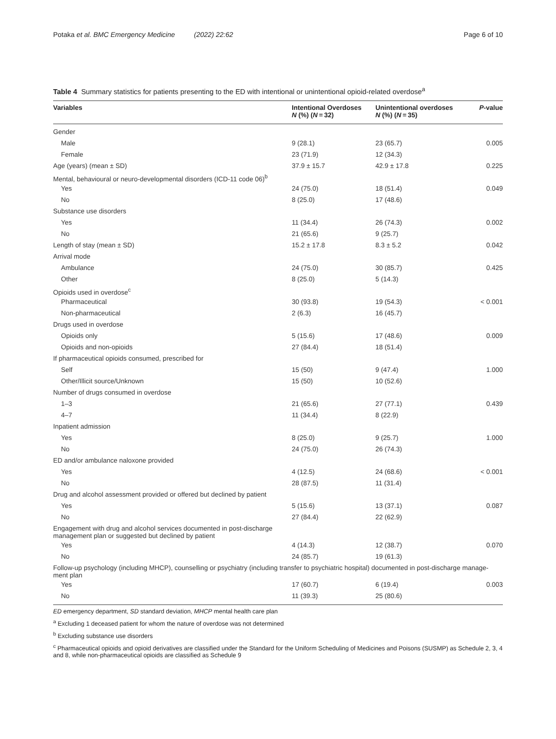Potaka et al. BMC Emergency Medicine (2022) 22:62 Page 6 of 10
Table 4 Summary statistics for patients presenting to the ED with intentional or unintentional opioid-related overdose<sup>a</sup>
| Variables | Intentional Overdoses N (%) ( N = 32) | Unintentional overdoses N (%) ( N = 35) | P -value |
| --- | --- | --- | --- |
| Gender | | | |
| Male | 9 (28.1) | 23 (65.7) | 0.005 |
| Female | 23 (71.9) | 12 (34.3) | |
| Age (years) (mean ± SD) | 37.9 ± 15.7 | 42.9 ± 17.8 | 0.225 |
| Mental, behavioural or neuro-developmental disorders (ICD-11 code 06)<sup>b</sup> | | | |
| Yes | 24 (75.0) | 18 (51.4) | 0.049 |
| No | 8 (25.0) | 17 (48.6) | |
| Substance use disorders | | | |
| Yes | 11 (34.4) | 26 (74.3) | 0.002 |
| No | 21 (65.6) | 9 (25.7) | |
| Length of stay (mean ± SD) | 15.2 ± 17.8 | 8.3 ± 5.2 | 0.042 |
| Arrival mode | | | |
| Ambulance | 24 (75.0) | 30 (85.7) | 0.425 |
| Other | 8 (25.0) | 5 (14.3) | |
| Opioids used in overdose<sup>c</sup> | | | |
| Pharmaceutical | 30 (93.8) | 19 (54.3) | < 0.001 |
| Non-pharmaceutical | 2 (6.3) | 16 (45.7) | |
| Drugs used in overdose | | | |
| Opioids only | 5 (15.6) | 17 (48.6) | 0.009 |
| Opioids and non-opioids | 27 (84.4) | 18 (51.4) | |
| If pharmaceutical opioids consumed, prescribed for | | | |
| Self | 15 (50) | 9 (47.4) | 1.000 |
| Other/Illicit source/Unknown | 15 (50) | 10 (52.6) | |
| Number of drugs consumed in overdose | | | |
| 1–3 | 21 (65.6) | 27 (77.1) | 0.439 |
| 4–7 | 11 (34.4) | 8 (22.9) | |
| Inpatient admission | | | |
| Yes | 8 (25.0) | 9 (25.7) | 1.000 |
| No | 24 (75.0) | 26 (74.3) | |
| ED and/or ambulance naloxone provided | | | |
| Yes | 4 (12.5) | 24 (68.6) | < 0.001 |
| No | 28 (87.5) | 11 (31.4) | |
| Drug and alcohol assessment provided or offered but declined by patient | | | |
| Yes | 5 (15.6) | 13 (37.1) | 0.087 |
| No | 27 (84.4) | 22 (62.9) | |
| Engagement with drug and alcohol services documented in post-discharge management plan or suggested but declined by patient | | | |
| Yes | 4 (14.3) | 12 (38.7) | 0.070 |
| No | 24 (85.7) | 19 (61.3) | |
| Follow-up psychology (including MHCP), counselling or psychiatry (including transfer to psychiatric hospital) documented in post-discharge manage-ment plan | | | |
| Yes | 17 (60.7) | 6 (19.4) | 0.003 |
| No | 11 (39.3) | 25 (80.6) | |
ED emergency department, SD standard deviation, MHCP mental health care plan
<sup>a</sup> Excluding 1 deceased patient for whom the nature of overdose was not determined
<sup>b</sup> Excluding substance use disorders
<sup>c</sup> Pharmaceutical opioids and opioid derivatives are classified under the Standard for the Uniform Scheduling of Medicines and Poisons (SUSMP) as Schedule 2, 3, 4 and 8, while non-pharmaceutical opioids are classified as Schedule 9